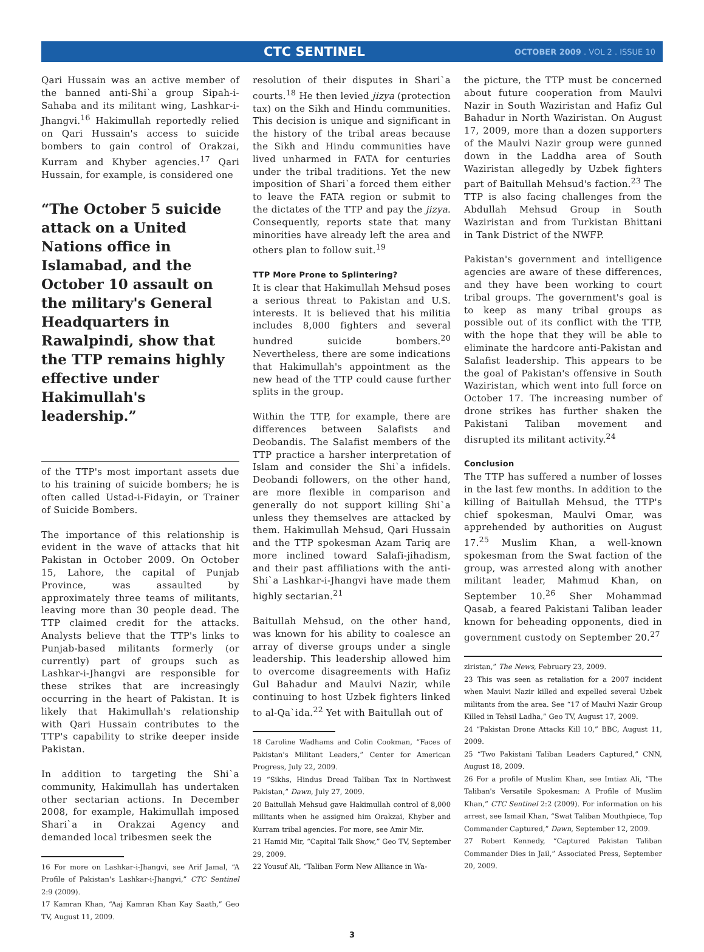CTC SENTINEL
OCTOBER 2009 . VOL 2 . ISSUE 10
Qari Hussain was an active member of the banned anti-Shi`a group Sipah-i-Sahaba and its militant wing, Lashkar-i-Jhangvi.<sup>16</sup> Hakimullah reportedly relied on Qari Hussain's access to suicide bombers to gain control of Orakzai, Kurram and Khyber agencies.<sup>17</sup> Qari Hussain, for example, is considered one
“The October 5 suicide attack on a United Nations office in Islamabad, and the October 10 assault on the military's General Headquarters in Rawalpindi, show that the TTP remains highly effective under Hakimullah's leadership.”
of the TTP's most important assets due to his training of suicide bombers; he is often called Ustad-i-Fidayin, or Trainer of Suicide Bombers.
The importance of this relationship is evident in the wave of attacks that hit Pakistan in October 2009. On October 15, Lahore, the capital of Punjab Province, was assaulted by approximately three teams of militants, leaving more than 30 people dead. The TTP claimed credit for the attacks. Analysts believe that the TTP's links to Punjab-based militants formerly (or currently) part of groups such as Lashkar-i-Jhangvi are responsible for these strikes that are increasingly occurring in the heart of Pakistan. It is likely that Hakimullah's relationship with Qari Hussain contributes to the TTP's capability to strike deeper inside Pakistan.
In addition to targeting the Shi`a community, Hakimullah has undertaken other sectarian actions. In December 2008, for example, Hakimullah imposed Shari`a in Orakzai Agency and demanded local tribesmen seek the
16 For more on Lashkar-i-Jhangvi, see Arif Jamal, “A Profile of Pakistan's Lashkar-i-Jhangvi,” CTC Sentinel 2:9 (2009).
17 Kamran Khan, “Aaj Kamran Khan Kay Saath,” Geo TV, August 11, 2009.
resolution of their disputes in Shari`a courts.<sup>18</sup> He then levied jizya (protection tax) on the Sikh and Hindu communities. This decision is unique and significant in the history of the tribal areas because the Sikh and Hindu communities have lived unharmed in FATA for centuries under the tribal traditions. Yet the new imposition of Shari`a forced them either to leave the FATA region or submit to the dictates of the TTP and pay the jizya. Consequently, reports state that many minorities have already left the area and others plan to follow suit.<sup>19</sup>
TTP More Prone to Splintering?
It is clear that Hakimullah Mehsud poses a serious threat to Pakistan and U.S. interests. It is believed that his militia includes 8,000 fighters and several hundred suicide bombers.<sup>20</sup> Nevertheless, there are some indications that Hakimullah's appointment as the new head of the TTP could cause further splits in the group.
Within the TTP, for example, there are differences between Salafists and Deobandis. The Salafist members of the TTP practice a harsher interpretation of Islam and consider the Shi`a infidels. Deobandi followers, on the other hand, are more flexible in comparison and generally do not support killing Shi`a unless they themselves are attacked by them. Hakimullah Mehsud, Qari Hussain and the TTP spokesman Azam Tariq are more inclined toward Salafi-jihadism, and their past affiliations with the anti-Shi`a Lashkar-i-Jhangvi have made them highly sectarian.<sup>21</sup>
Baitullah Mehsud, on the other hand, was known for his ability to coalesce an array of diverse groups under a single leadership. This leadership allowed him to overcome disagreements with Hafiz Gul Bahadur and Maulvi Nazir, while continuing to host Uzbek fighters linked to al-Qa`ida.<sup>22</sup> Yet with Baitullah out of
18 Caroline Wadhams and Colin Cookman, “Faces of Pakistan's Militant Leaders,” Center for American Progress, July 22, 2009.
19 “Sikhs, Hindus Dread Taliban Tax in Northwest Pakistan,” Dawn, July 27, 2009.
20 Baitullah Mehsud gave Hakimullah control of 8,000 militants when he assigned him Orakzai, Khyber and Kurram tribal agencies. For more, see Amir Mir.
21 Hamid Mir, “Capital Talk Show,” Geo TV, September 29, 2009.
22 Yousuf Ali, “Taliban Form New Alliance in Wa-
the picture, the TTP must be concerned about future cooperation from Maulvi Nazir in South Waziristan and Hafiz Gul Bahadur in North Waziristan. On August 17, 2009, more than a dozen supporters of the Maulvi Nazir group were gunned down in the Laddha area of South Waziristan allegedly by Uzbek fighters part of Baitullah Mehsud's faction.<sup>23</sup> The TTP is also facing challenges from the Abdullah Mehsud Group in South Waziristan and from Turkistan Bhittani in Tank District of the NWFP.
Pakistan's government and intelligence agencies are aware of these differences, and they have been working to court tribal groups. The government's goal is to keep as many tribal groups as possible out of its conflict with the TTP, with the hope that they will be able to eliminate the hardcore anti-Pakistan and Salafist leadership. This appears to be the goal of Pakistan's offensive in South Waziristan, which went into full force on October 17. The increasing number of drone strikes has further shaken the Pakistani Taliban movement and disrupted its militant activity.<sup>24</sup>
Conclusion
The TTP has suffered a number of losses in the last few months. In addition to the killing of Baitullah Mehsud, the TTP's chief spokesman, Maulvi Omar, was apprehended by authorities on August 17.<sup>25</sup> Muslim Khan, a well-known spokesman from the Swat faction of the group, was arrested along with another militant leader, Mahmud Khan, on September 10.<sup>26</sup> Sher Mohammad Qasab, a feared Pakistani Taliban leader known for beheading opponents, died in government custody on September 20.<sup>27</sup>
ziristan,” The News, February 23, 2009.
23 This was seen as retaliation for a 2007 incident when Maulvi Nazir killed and expelled several Uzbek militants from the area. See “17 of Maulvi Nazir Group Killed in Tehsil Ladha,” Geo TV, August 17, 2009.
24 “Pakistan Drone Attacks Kill 10,” BBC, August 11, 2009.
25 “Two Pakistani Taliban Leaders Captured,” CNN, August 18, 2009.
26 For a profile of Muslim Khan, see Imtiaz Ali, “The Taliban's Versatile Spokesman: A Profile of Muslim Khan,” CTC Sentinel 2:2 (2009). For information on his arrest, see Ismail Khan, “Swat Taliban Mouthpiece, Top Commander Captured,” Dawn, September 12, 2009.
27 Robert Kennedy, “Captured Pakistan Taliban Commander Dies in Jail,” Associated Press, September 20, 2009.
3